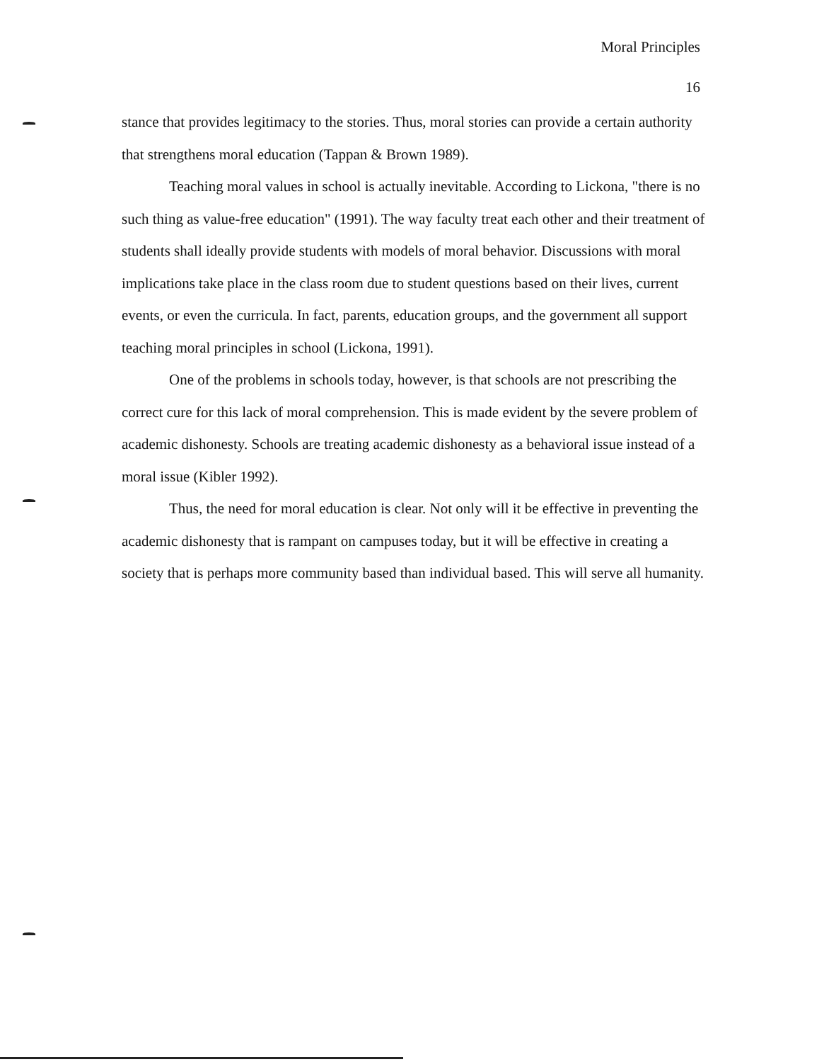Moral Principles
16
stance that provides legitimacy to the stories. Thus, moral stories can provide a certain authority that strengthens moral education (Tappan & Brown 1989).
Teaching moral values in school is actually inevitable. According to Lickona, "there is no such thing as value-free education" (1991). The way faculty treat each other and their treatment of students shall ideally provide students with models of moral behavior. Discussions with moral implications take place in the class room due to student questions based on their lives, current events, or even the curricula. In fact, parents, education groups, and the government all support teaching moral principles in school (Lickona, 1991).
One of the problems in schools today, however, is that schools are not prescribing the correct cure for this lack of moral comprehension. This is made evident by the severe problem of academic dishonesty. Schools are treating academic dishonesty as a behavioral issue instead of a moral issue (Kibler 1992).
Thus, the need for moral education is clear. Not only will it be effective in preventing the academic dishonesty that is rampant on campuses today, but it will be effective in creating a society that is perhaps more community based than individual based. This will serve all humanity.